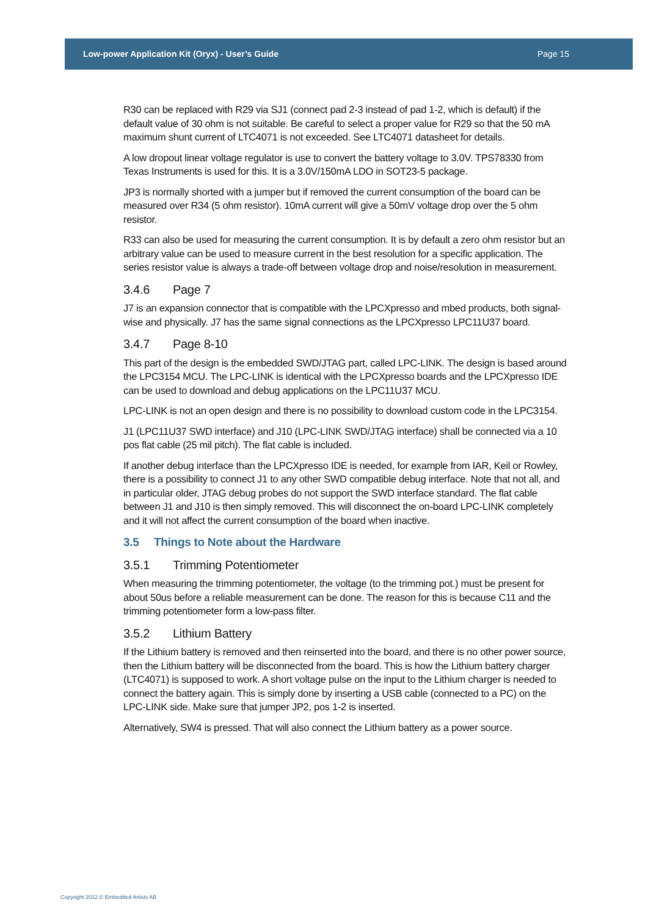Low-power Application Kit (Oryx) - User’s Guide Page 15
R30 can be replaced with R29 via SJ1 (connect pad 2-3 instead of pad 1-2, which is default) if the default value of 30 ohm is not suitable. Be careful to select a proper value for R29 so that the 50 mA maximum shunt current of LTC4071 is not exceeded. See LTC4071 datasheet for details.
A low dropout linear voltage regulator is use to convert the battery voltage to 3.0V. TPS78330 from Texas Instruments is used for this. It is a 3.0V/150mA LDO in SOT23-5 package.
JP3 is normally shorted with a jumper but if removed the current consumption of the board can be measured over R34 (5 ohm resistor). 10mA current will give a 50mV voltage drop over the 5 ohm resistor.
R33 can also be used for measuring the current consumption. It is by default a zero ohm resistor but an arbitrary value can be used to measure current in the best resolution for a specific application. The series resistor value is always a trade-off between voltage drop and noise/resolution in measurement.
3.4.6 Page 7
J7 is an expansion connector that is compatible with the LPCXpresso and mbed products, both signal-wise and physically. J7 has the same signal connections as the LPCXpresso LPC11U37 board.
3.4.7 Page 8-10
This part of the design is the embedded SWD/JTAG part, called LPC-LINK. The design is based around the LPC3154 MCU. The LPC-LINK is identical with the LPCXpresso boards and the LPCXpresso IDE can be used to download and debug applications on the LPC11U37 MCU.
LPC-LINK is not an open design and there is no possibility to download custom code in the LPC3154.
J1 (LPC11U37 SWD interface) and J10 (LPC-LINK SWD/JTAG interface) shall be connected via a 10 pos flat cable (25 mil pitch). The flat cable is included.
If another debug interface than the LPCXpresso IDE is needed, for example from IAR, Keil or Rowley, there is a possibility to connect J1 to any other SWD compatible debug interface. Note that not all, and in particular older, JTAG debug probes do not support the SWD interface standard. The flat cable between J1 and J10 is then simply removed. This will disconnect the on-board LPC-LINK completely and it will not affect the current consumption of the board when inactive.
3.5 Things to Note about the Hardware
3.5.1 Trimming Potentiometer
When measuring the trimming potentiometer, the voltage (to the trimming pot.) must be present for about 50us before a reliable measurement can be done. The reason for this is because C11 and the trimming potentiometer form a low-pass filter.
3.5.2 Lithium Battery
If the Lithium battery is removed and then reinserted into the board, and there is no other power source, then the Lithium battery will be disconnected from the board. This is how the Lithium battery charger (LTC4071) is supposed to work. A short voltage pulse on the input to the Lithium charger is needed to connect the battery again. This is simply done by inserting a USB cable (connected to a PC) on the LPC-LINK side. Make sure that jumper JP2, pos 1-2 is inserted.
Alternatively, SW4 is pressed. That will also connect the Lithium battery as a power source.
Copyright 2012 © Embedded Artists AB